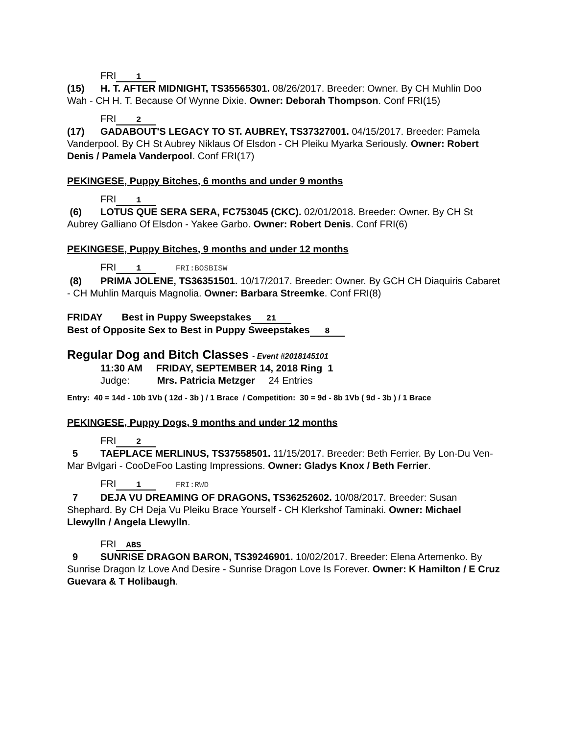FRI 1
(15) H. T. AFTER MIDNIGHT, TS35565301. 08/26/2017. Breeder: Owner. By CH Muhlin Doo Wah - CH H. T. Because Of Wynne Dixie. Owner: Deborah Thompson. Conf FRI(15)
FRI 2
(17) GADABOUT'S LEGACY TO ST. AUBREY, TS37327001. 04/15/2017. Breeder: Pamela Vanderpool. By CH St Aubrey Niklaus Of Elsdon - CH Pleiku Myarka Seriously. Owner: Robert Denis / Pamela Vanderpool. Conf FRI(17)
PEKINGESE, Puppy Bitches, 6 months and under 9 months
FRI 1
(6) LOTUS QUE SERA SERA, FC753045 (CKC). 02/01/2018. Breeder: Owner. By CH St Aubrey Galliano Of Elsdon - Yakee Garbo. Owner: Robert Denis. Conf FRI(6)
PEKINGESE, Puppy Bitches, 9 months and under 12 months
FRI 1 FRI:BOSBISW
(8) PRIMA JOLENE, TS36351501. 10/17/2017. Breeder: Owner. By GCH CH Diaquiris Cabaret - CH Muhlin Marquis Magnolia. Owner: Barbara Streemke. Conf FRI(8)
FRIDAY Best in Puppy Sweepstakes 21
Best of Opposite Sex to Best in Puppy Sweepstakes 8
Regular Dog and Bitch Classes - Event #2018145101
11:30 AM FRIDAY, SEPTEMBER 14, 2018 Ring 1
Judge: Mrs. Patricia Metzger 24 Entries
Entry: 40 = 14d - 10b 1Vb ( 12d - 3b ) / 1 Brace / Competition: 30 = 9d - 8b 1Vb ( 9d - 3b ) / 1 Brace
PEKINGESE, Puppy Dogs, 9 months and under 12 months
FRI 2
5 TAEPLACE MERLINUS, TS37558501. 11/15/2017. Breeder: Beth Ferrier. By Lon-Du Ven-Mar Bvlgari - CooDeFoo Lasting Impressions. Owner: Gladys Knox / Beth Ferrier.
FRI 1 FRI:RWD
7 DEJA VU DREAMING OF DRAGONS, TS36252602. 10/08/2017. Breeder: Susan Shephard. By CH Deja Vu Pleiku Brace Yourself - CH Klerkshof Taminaki. Owner: Michael Llewylln / Angela Llewylln.
FRI ABS
9 SUNRISE DRAGON BARON, TS39246901. 10/02/2017. Breeder: Elena Artemenko. By Sunrise Dragon Iz Love And Desire - Sunrise Dragon Love Is Forever. Owner: K Hamilton / E Cruz Guevara & T Holibaugh.